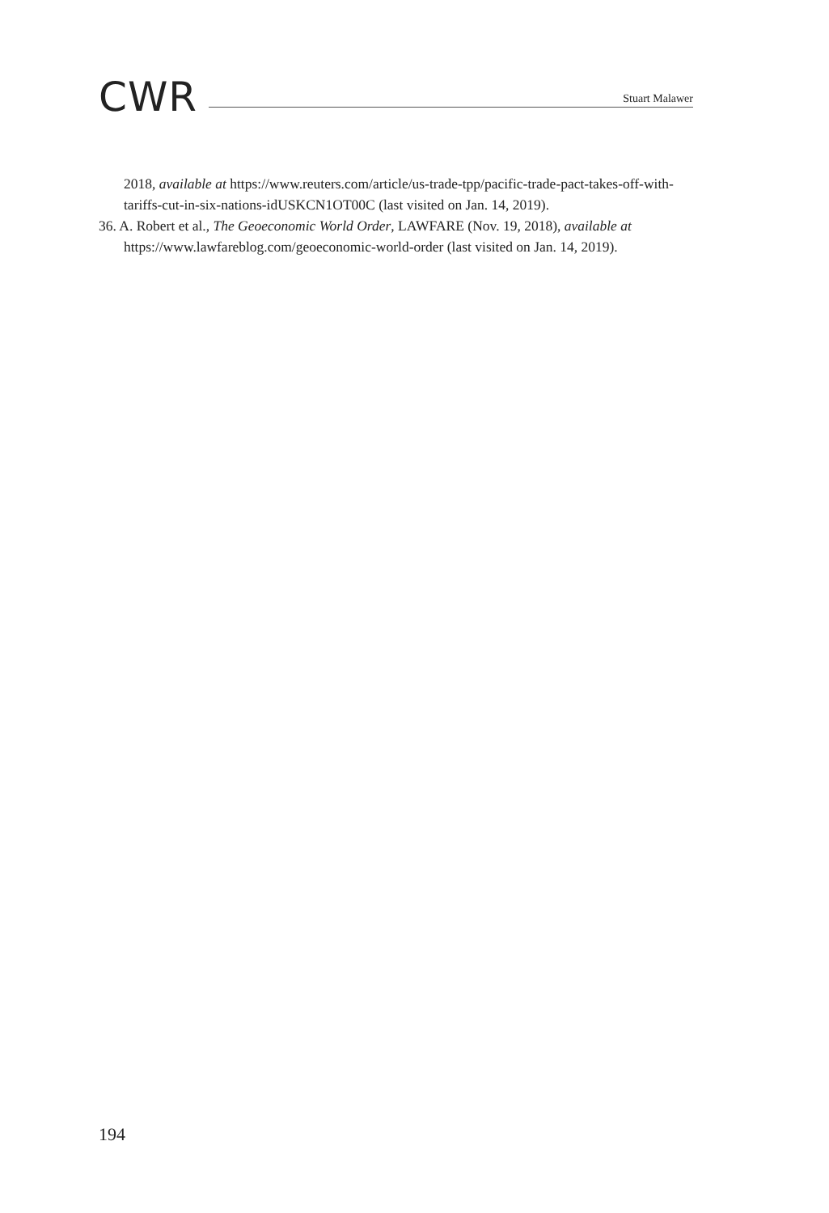CWR
Stuart Malawer
2018, available at https://www.reuters.com/article/us-trade-tpp/pacific-trade-pact-takes-off-with-tariffs-cut-in-six-nations-idUSKCN1OT00C (last visited on Jan. 14, 2019).
36. A. Robert et al., The Geoeconomic World Order, LAWFARE (Nov. 19, 2018), available at https://www.lawfareblog.com/geoeconomic-world-order (last visited on Jan. 14, 2019).
194